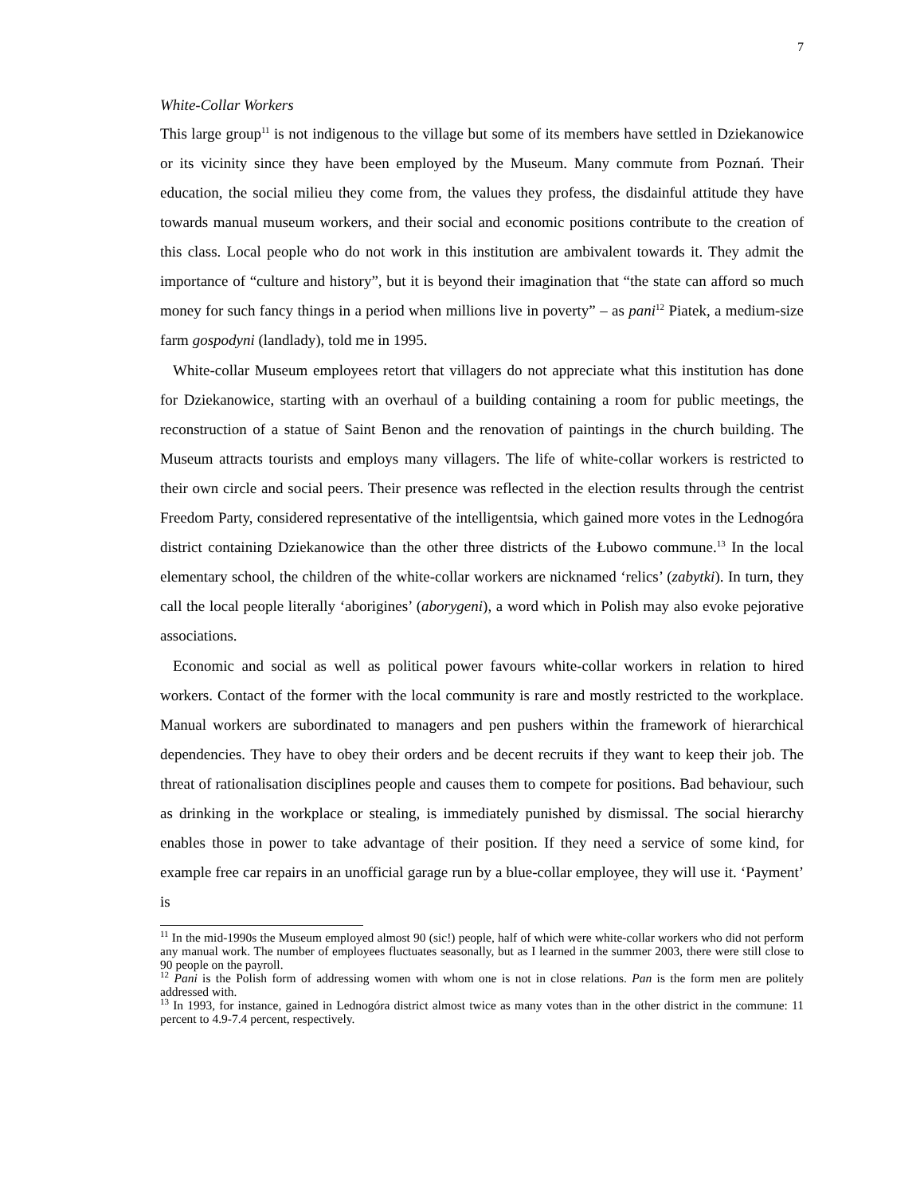7
White-Collar Workers
This large group<sup>11</sup> is not indigenous to the village but some of its members have settled in Dziekanowice or its vicinity since they have been employed by the Museum. Many commute from Poznań. Their education, the social milieu they come from, the values they profess, the disdainful attitude they have towards manual museum workers, and their social and economic positions contribute to the creation of this class. Local people who do not work in this institution are ambivalent towards it. They admit the importance of “culture and history”, but it is beyond their imagination that “the state can afford so much money for such fancy things in a period when millions live in poverty” – as pani<sup>12</sup> Piatek, a medium-size farm gospodyni (landlady), told me in 1995.
White-collar Museum employees retort that villagers do not appreciate what this institution has done for Dziekanowice, starting with an overhaul of a building containing a room for public meetings, the reconstruction of a statue of Saint Benon and the renovation of paintings in the church building. The Museum attracts tourists and employs many villagers. The life of white-collar workers is restricted to their own circle and social peers. Their presence was reflected in the election results through the centrist Freedom Party, considered representative of the intelligentsia, which gained more votes in the Lednogóra district containing Dziekanowice than the other three districts of the Łubowo commune.<sup>13</sup> In the local elementary school, the children of the white-collar workers are nicknamed ‘relics’ (zabytki). In turn, they call the local people literally ‘aborigines’ (aborygeni), a word which in Polish may also evoke pejorative associations.
Economic and social as well as political power favours white-collar workers in relation to hired workers. Contact of the former with the local community is rare and mostly restricted to the workplace. Manual workers are subordinated to managers and pen pushers within the framework of hierarchical dependencies. They have to obey their orders and be decent recruits if they want to keep their job. The threat of rationalisation disciplines people and causes them to compete for positions. Bad behaviour, such as drinking in the workplace or stealing, is immediately punished by dismissal. The social hierarchy enables those in power to take advantage of their position. If they need a service of some kind, for example free car repairs in an unofficial garage run by a blue-collar employee, they will use it. ‘Payment’ is
<sup>11</sup> In the mid-1990s the Museum employed almost 90 (sic!) people, half of which were white-collar workers who did not perform any manual work. The number of employees fluctuates seasonally, but as I learned in the summer 2003, there were still close to 90 people on the payroll.
<sup>12</sup> Pani is the Polish form of addressing women with whom one is not in close relations. Pan is the form men are politely addressed with.
<sup>13</sup> In 1993, for instance, gained in Lednogóra district almost twice as many votes than in the other district in the commune: 11 percent to 4.9-7.4 percent, respectively.